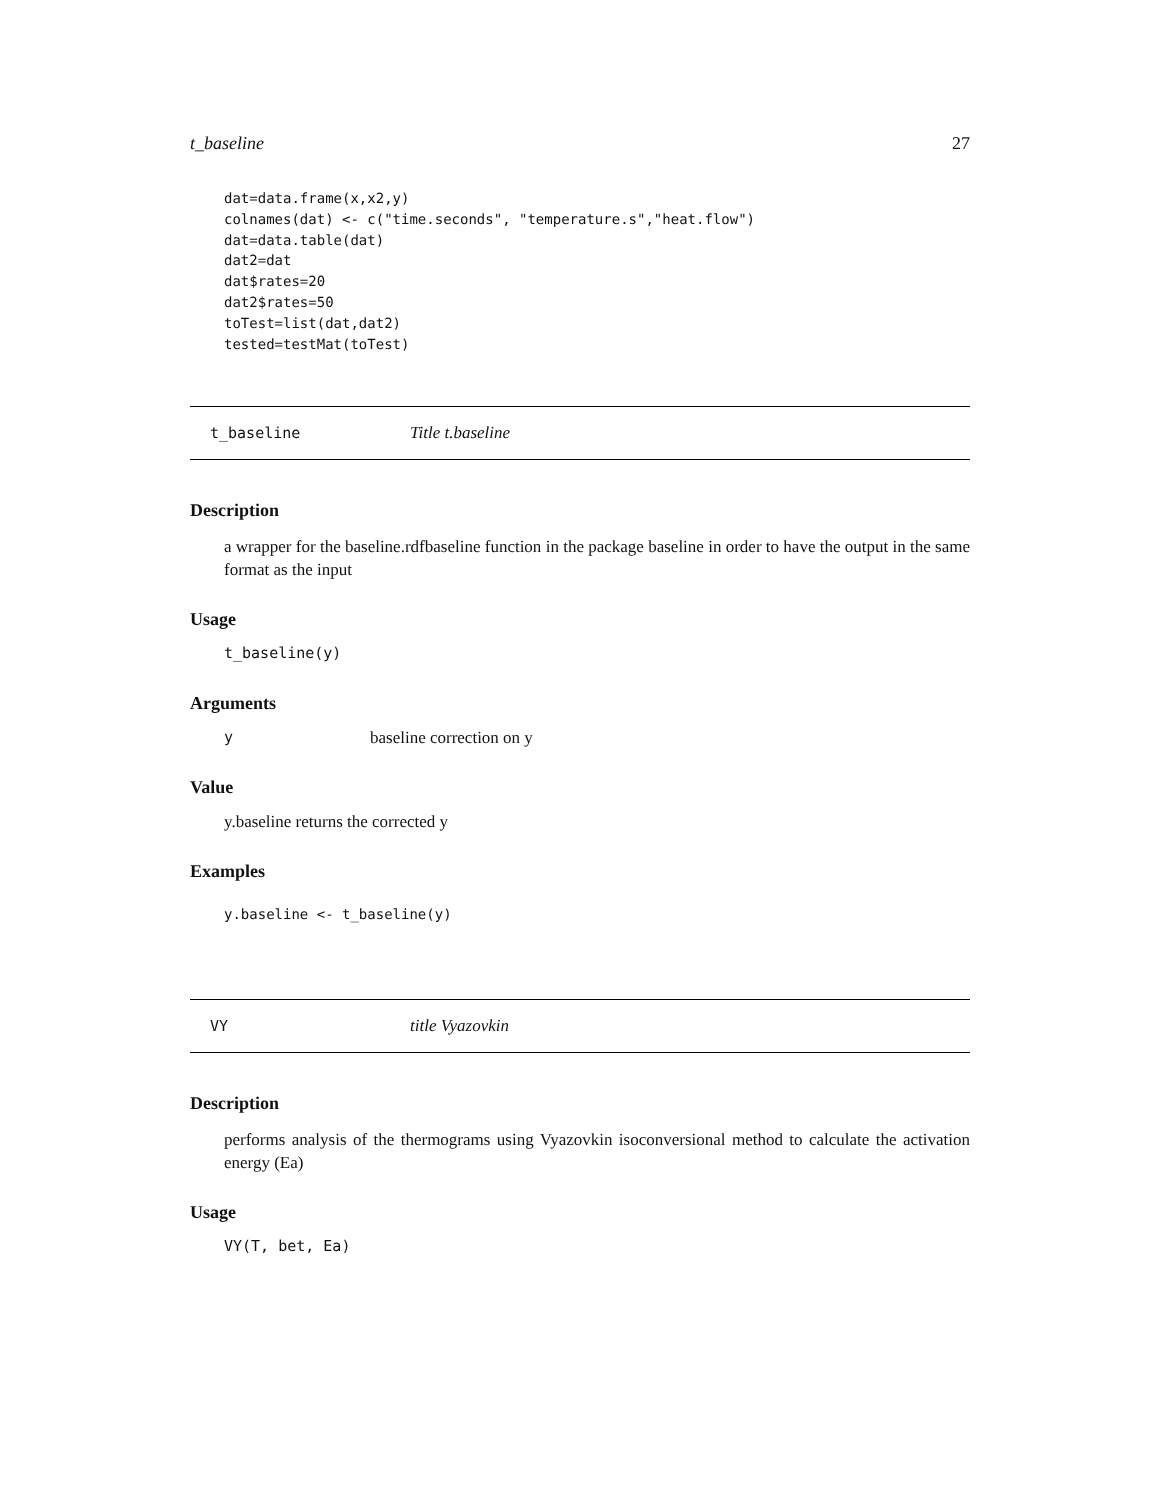t_baseline 27
dat=data.frame(x,x2,y)
colnames(dat) <- c("time.seconds", "temperature.s","heat.flow")
dat=data.table(dat)
dat2=dat
dat$rates=20
dat2$rates=50
toTest=list(dat,dat2)
tested=testMat(toTest)
t_baseline Title t.baseline
Description
a wrapper for the baseline.rdfbaseline function in the package baseline in order to have the output in the same format as the input
Usage
t_baseline(y)
Arguments
ybaseline correction on y
Value
y.baseline returns the corrected y
Examples
y.baseline <- t_baseline(y)
VY title Vyazovkin
Description
performs analysis of the thermograms using Vyazovkin isoconversional method to calculate the activation energy (Ea)
Usage
VY(T, bet, Ea)